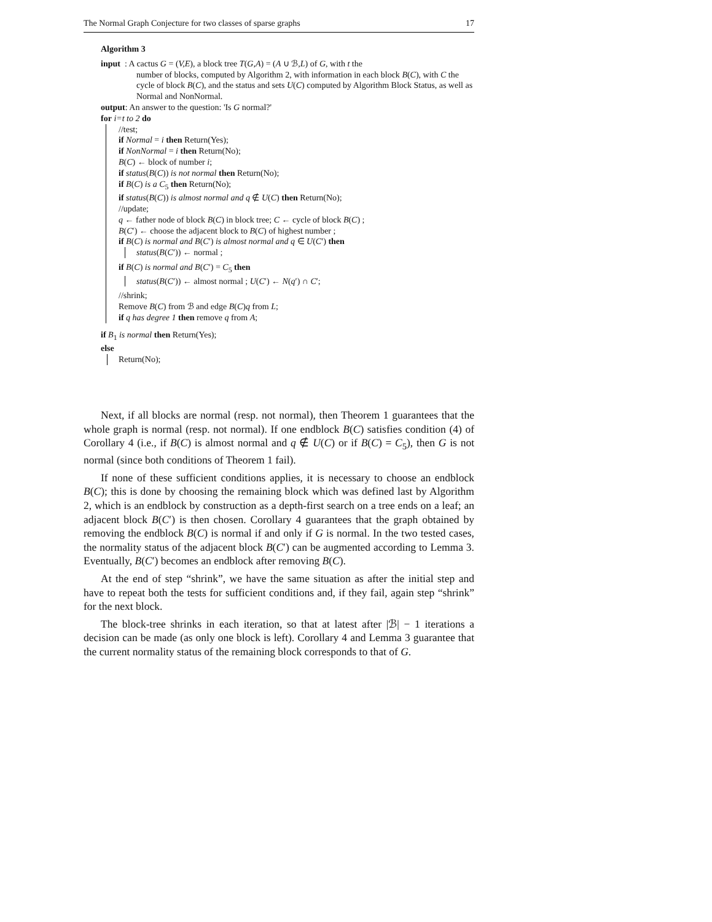The Normal Graph Conjecture for two classes of sparse graphs 17
Algorithm 3
input : A cactus G = (V,E), a block tree T(G,A) = (A ∪ ℬ,L) of G, with t the
number of blocks, computed by Algorithm 2, with information in each block B(C), with C the cycle of block B(C), and the status and sets U(C) computed by Algorithm Block Status, as well as Normal and NonNormal.
output: An answer to the question: 'Is G normal?'
for i=t to 2 do
//test;
if Normal = i then Return(Yes);
if NonNormal = i then Return(No);
B(C) ← block of number i;
if status(B(C)) is not normal then Return(No);
if B(C) is a C<sub>5</sub> then Return(No);
if status(B(C)) is almost normal and q ∉ U(C) then Return(No);
//update;
q ← father node of block B(C) in block tree; C ← cycle of block B(C) ;
B(C′) ← choose the adjacent block to B(C) of highest number ;
if B(C) is normal and B(C′) is almost normal and q ∈ U(C′) then
status(B(C′)) ← normal ;
if B(C) is normal and B(C′) = C<sub>5</sub> then
status(B(C′)) ← almost normal ; U(C′) ← N(q′) ∩ C′;
//shrink;
Remove B(C) from ℬ and edge B(C)q from L;
if q has degree 1 then remove q from A;
if B<sub>1</sub> is normal then Return(Yes);
else
Return(No);
Next, if all blocks are normal (resp. not normal), then Theorem 1 guarantees that the whole graph is normal (resp. not normal). If one endblock B(C) satisfies condition (4) of Corollary 4 (i.e., if B(C) is almost normal and q ∉ U(C) or if B(C) = C<sub>5</sub>), then G is not normal (since both conditions of Theorem 1 fail).
If none of these sufficient conditions applies, it is necessary to choose an endblock B(C); this is done by choosing the remaining block which was defined last by Algorithm 2, which is an endblock by construction as a depth-first search on a tree ends on a leaf; an adjacent block B(C′) is then chosen. Corollary 4 guarantees that the graph obtained by removing the endblock B(C) is normal if and only if G is normal. In the two tested cases, the normality status of the adjacent block B(C′) can be augmented according to Lemma 3. Eventually, B(C′) becomes an endblock after removing B(C).
At the end of step “shrink”, we have the same situation as after the initial step and have to repeat both the tests for sufficient conditions and, if they fail, again step “shrink” for the next block.
The block-tree shrinks in each iteration, so that at latest after |ℬ| − 1 iterations a decision can be made (as only one block is left). Corollary 4 and Lemma 3 guarantee that the current normality status of the remaining block corresponds to that of G.